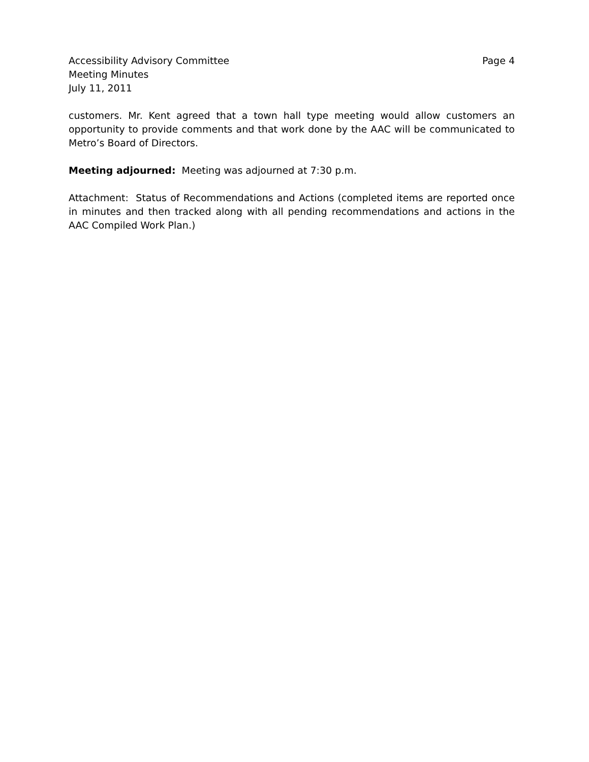Accessibility Advisory Committee Page 4
Meeting Minutes
July 11, 2011
customers. Mr. Kent agreed that a town hall type meeting would allow customers an opportunity to provide comments and that work done by the AAC will be communicated to Metro’s Board of Directors.
Meeting adjourned: Meeting was adjourned at 7:30 p.m.
Attachment: Status of Recommendations and Actions (completed items are reported once in minutes and then tracked along with all pending recommendations and actions in the AAC Compiled Work Plan.)